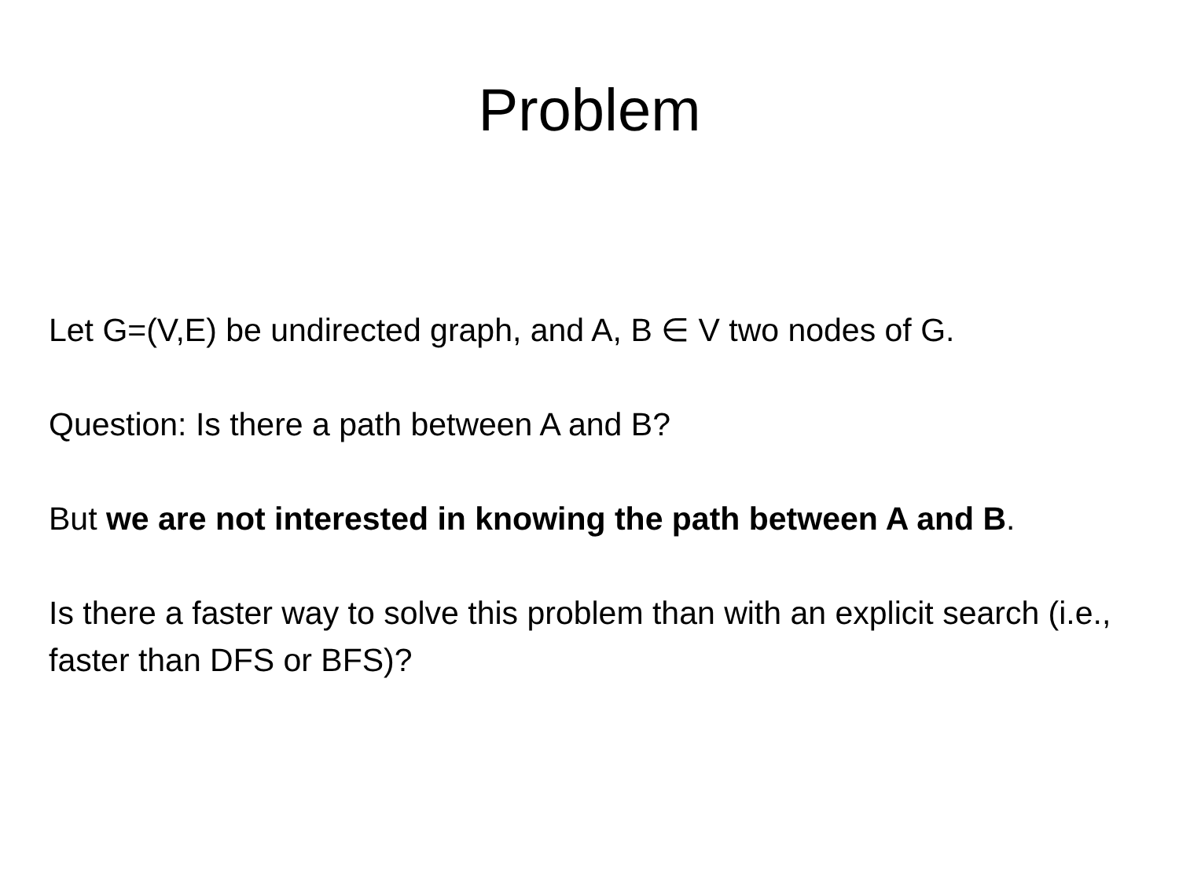Problem
Let G=(V,E) be undirected graph, and A, B ∈ V two nodes of G.
Question: Is there a path between A and B?
But we are not interested in knowing the path between A and B.
Is there a faster way to solve this problem than with an explicit search (i.e., faster than DFS or BFS)?